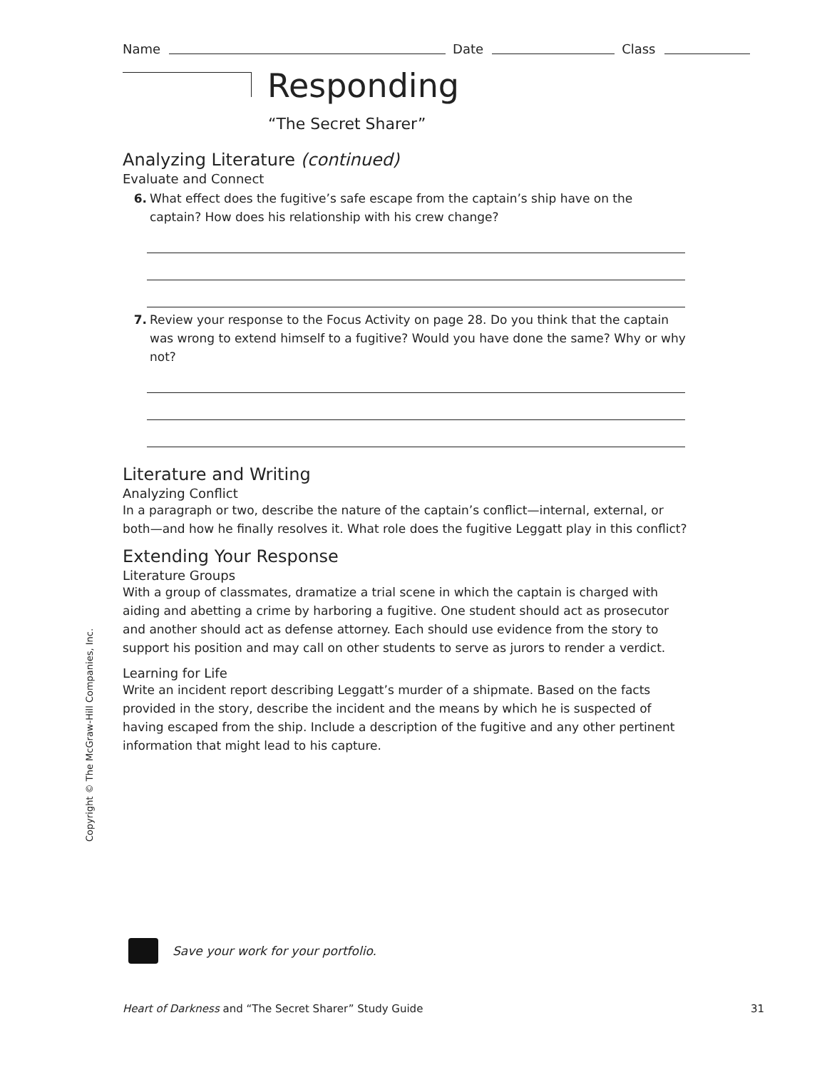Name Date Class
Responding
“The Secret Sharer”
Analyzing Literature (continued)
Evaluate and Connect
6. What effect does the fugitive’s safe escape from the captain’s ship have on the captain? How does his relationship with his crew change?
7. Review your response to the Focus Activity on page 28. Do you think that the captain was wrong to extend himself to a fugitive? Would you have done the same? Why or why not?
Literature and Writing
Analyzing Conflict
In a paragraph or two, describe the nature of the captain’s conflict—internal, external, or both—and how he finally resolves it. What role does the fugitive Leggatt play in this conflict?
Extending Your Response
Literature Groups
With a group of classmates, dramatize a trial scene in which the captain is charged with aiding and abetting a crime by harboring a fugitive. One student should act as prosecutor and another should act as defense attorney. Each should use evidence from the story to support his position and may call on other students to serve as jurors to render a verdict.
Learning for Life
Write an incident report describing Leggatt’s murder of a shipmate. Based on the facts provided in the story, describe the incident and the means by which he is suspected of having escaped from the ship. Include a description of the fugitive and any other pertinent information that might lead to his capture.
Copyright © The McGraw-Hill Companies, Inc.
Save your work for your portfolio.
Heart of Darkness and “The Secret Sharer” Study Guide 31